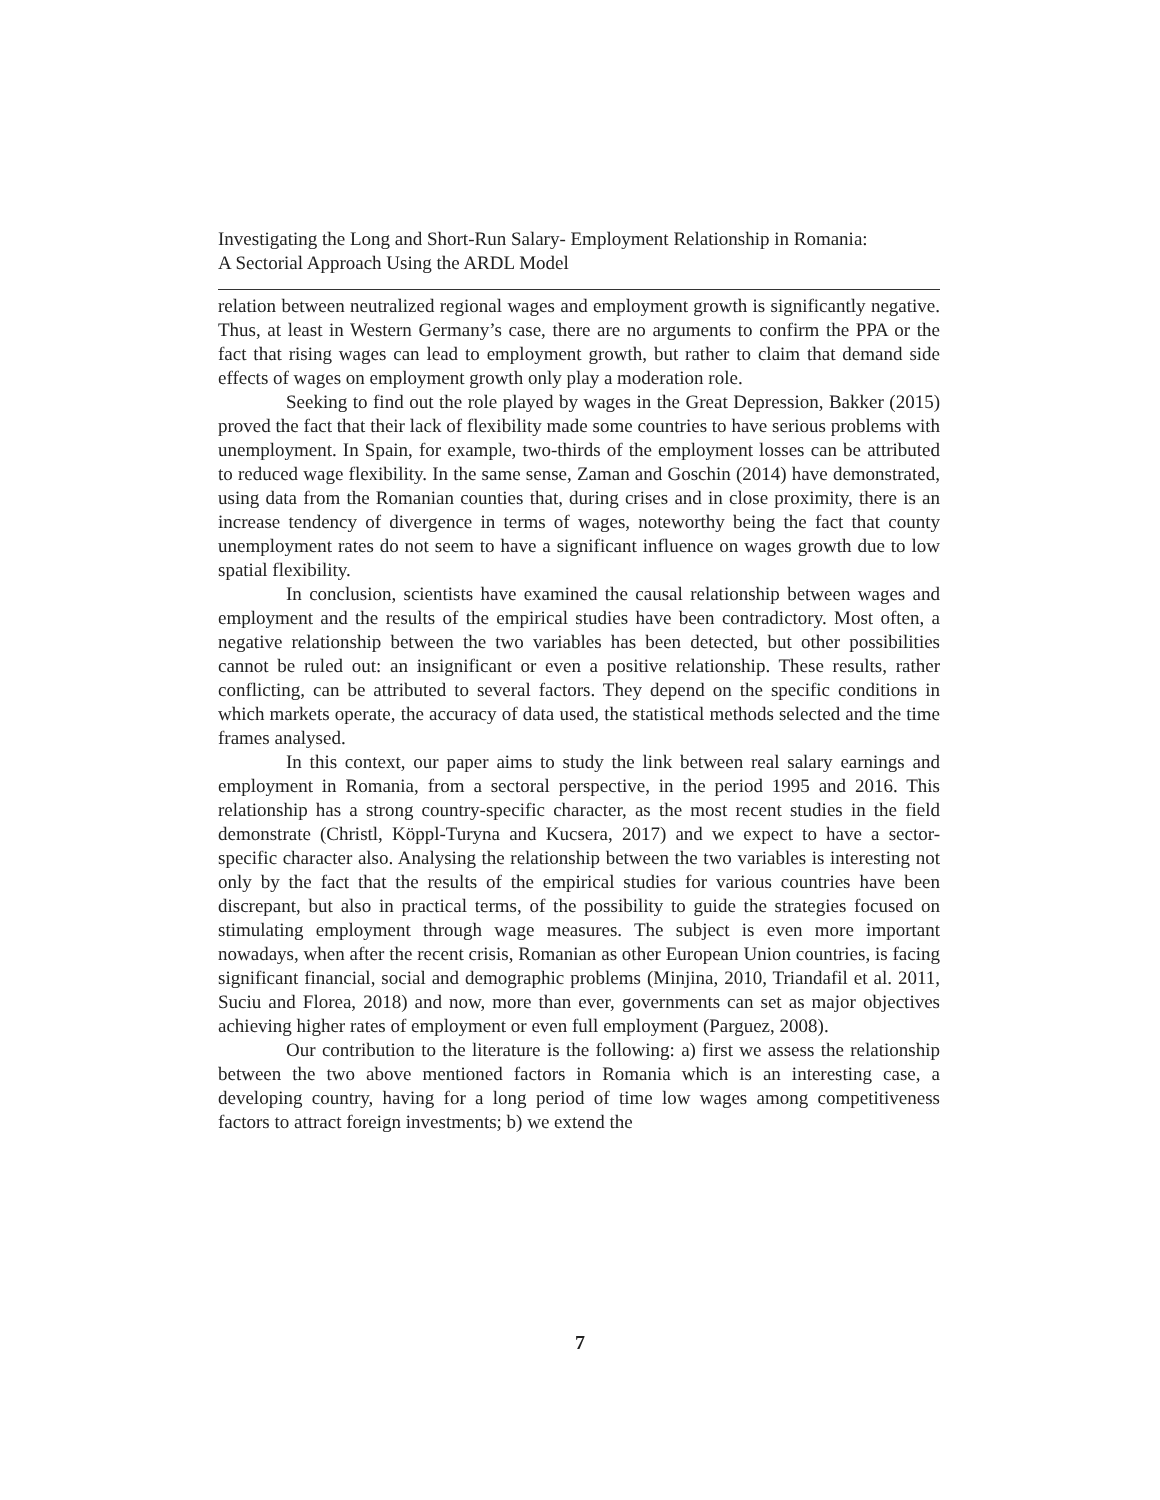Investigating the Long and Short-Run Salary- Employment Relationship in Romania:
A Sectorial Approach Using the ARDL Model
relation between neutralized regional wages and employment growth is significantly negative. Thus, at least in Western Germany’s case, there are no arguments to confirm the PPA or the fact that rising wages can lead to employment growth, but rather to claim that demand side effects of wages on employment growth only play a moderation role.
Seeking to find out the role played by wages in the Great Depression, Bakker (2015) proved the fact that their lack of flexibility made some countries to have serious problems with unemployment. In Spain, for example, two-thirds of the employment losses can be attributed to reduced wage flexibility. In the same sense, Zaman and Goschin (2014) have demonstrated, using data from the Romanian counties that, during crises and in close proximity, there is an increase tendency of divergence in terms of wages, noteworthy being the fact that county unemployment rates do not seem to have a significant influence on wages growth due to low spatial flexibility.
In conclusion, scientists have examined the causal relationship between wages and employment and the results of the empirical studies have been contradictory. Most often, a negative relationship between the two variables has been detected, but other possibilities cannot be ruled out: an insignificant or even a positive relationship. These results, rather conflicting, can be attributed to several factors. They depend on the specific conditions in which markets operate, the accuracy of data used, the statistical methods selected and the time frames analysed.
In this context, our paper aims to study the link between real salary earnings and employment in Romania, from a sectoral perspective, in the period 1995 and 2016. This relationship has a strong country-specific character, as the most recent studies in the field demonstrate (Christl, Köppl-Turyna and Kucsera, 2017) and we expect to have a sector-specific character also. Analysing the relationship between the two variables is interesting not only by the fact that the results of the empirical studies for various countries have been discrepant, but also in practical terms, of the possibility to guide the strategies focused on stimulating employment through wage measures. The subject is even more important nowadays, when after the recent crisis, Romanian as other European Union countries, is facing significant financial, social and demographic problems (Minjina, 2010, Triandafil et al. 2011, Suciu and Florea, 2018) and now, more than ever, governments can set as major objectives achieving higher rates of employment or even full employment (Parguez, 2008).
Our contribution to the literature is the following: a) first we assess the relationship between the two above mentioned factors in Romania which is an interesting case, a developing country, having for a long period of time low wages among competitiveness factors to attract foreign investments; b) we extend the
7